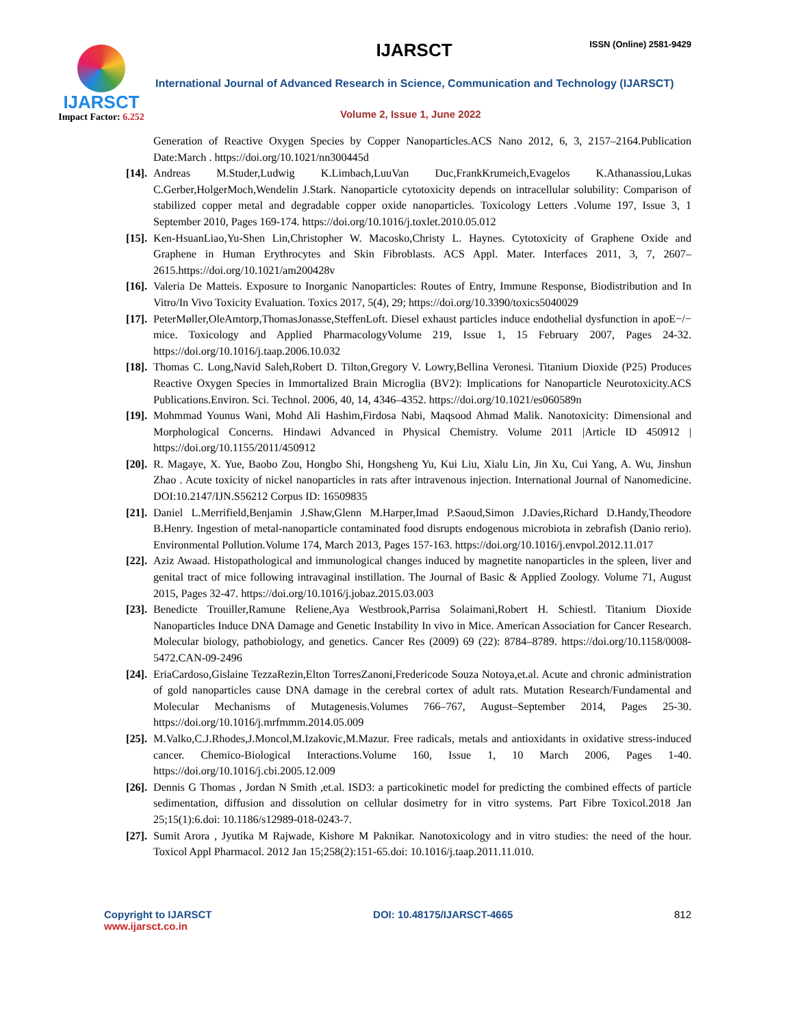IJARSCT
Impact Factor: 6.252
IJARSCT ISSN (Online) 2581-9429
International Journal of Advanced Research in Science, Communication and Technology (IJARSCT)
Volume 2, Issue 1, June 2022
Generation of Reactive Oxygen Species by Copper Nanoparticles.ACS Nano 2012, 6, 3, 2157–2164.Publication Date:March . https://doi.org/10.1021/nn300445d
[14]. Andreas M.Studer,Ludwig K.Limbach,LuuVan Duc,FrankKrumeich,Evagelos K.Athanassiou,Lukas C.Gerber,HolgerMoch,Wendelin J.Stark. Nanoparticle cytotoxicity depends on intracellular solubility: Comparison of stabilized copper metal and degradable copper oxide nanoparticles. Toxicology Letters .Volume 197, Issue 3, 1 September 2010, Pages 169-174. https://doi.org/10.1016/j.toxlet.2010.05.012
[15]. Ken-HsuanLiao,Yu-Shen Lin,Christopher W. Macosko,Christy L. Haynes. Cytotoxicity of Graphene Oxide and Graphene in Human Erythrocytes and Skin Fibroblasts. ACS Appl. Mater. Interfaces 2011, 3, 7, 2607–2615.https://doi.org/10.1021/am200428v
[16]. Valeria De Matteis. Exposure to Inorganic Nanoparticles: Routes of Entry, Immune Response, Biodistribution and In Vitro/In Vivo Toxicity Evaluation. Toxics 2017, 5(4), 29; https://doi.org/10.3390/toxics5040029
[17]. PeterMøller,OleAmtorp,ThomasJonasse,SteffenLoft. Diesel exhaust particles induce endothelial dysfunction in apoE−/− mice. Toxicology and Applied PharmacologyVolume 219, Issue 1, 15 February 2007, Pages 24-32. https://doi.org/10.1016/j.taap.2006.10.032
[18]. Thomas C. Long,Navid Saleh,Robert D. Tilton,Gregory V. Lowry,Bellina Veronesi. Titanium Dioxide (P25) Produces Reactive Oxygen Species in Immortalized Brain Microglia (BV2): Implications for Nanoparticle Neurotoxicity.ACS Publications.Environ. Sci. Technol. 2006, 40, 14, 4346–4352. https://doi.org/10.1021/es060589n
[19]. Mohmmad Younus Wani, Mohd Ali Hashim,Firdosa Nabi, Maqsood Ahmad Malik. Nanotoxicity: Dimensional and Morphological Concerns. Hindawi Advanced in Physical Chemistry. Volume 2011 |Article ID 450912 | https://doi.org/10.1155/2011/450912
[20]. R. Magaye, X. Yue, Baobo Zou, Hongbo Shi, Hongsheng Yu, Kui Liu, Xialu Lin, Jin Xu, Cui Yang, A. Wu, Jinshun Zhao . Acute toxicity of nickel nanoparticles in rats after intravenous injection. International Journal of Nanomedicine. DOI:10.2147/IJN.S56212 Corpus ID: 16509835
[21]. Daniel L.Merrifield,Benjamin J.Shaw,Glenn M.Harper,Imad P.Saoud,Simon J.Davies,Richard D.Handy,Theodore B.Henry. Ingestion of metal-nanoparticle contaminated food disrupts endogenous microbiota in zebrafish (Danio rerio). Environmental Pollution.Volume 174, March 2013, Pages 157-163. https://doi.org/10.1016/j.envpol.2012.11.017
[22]. Aziz Awaad. Histopathological and immunological changes induced by magnetite nanoparticles in the spleen, liver and genital tract of mice following intravaginal instillation. The Journal of Basic & Applied Zoology. Volume 71, August 2015, Pages 32-47. https://doi.org/10.1016/j.jobaz.2015.03.003
[23]. Benedicte Trouiller,Ramune Reliene,Aya Westbrook,Parrisa Solaimani,Robert H. Schiestl. Titanium Dioxide Nanoparticles Induce DNA Damage and Genetic Instability In vivo in Mice. American Association for Cancer Research. Molecular biology, pathobiology, and genetics. Cancer Res (2009) 69 (22): 8784–8789. https://doi.org/10.1158/0008-5472.CAN-09-2496
[24]. EriaCardoso,Gislaine TezzaRezin,Elton TorresZanoni,Fredericode Souza Notoya,et.al. Acute and chronic administration of gold nanoparticles cause DNA damage in the cerebral cortex of adult rats. Mutation Research/Fundamental and Molecular Mechanisms of Mutagenesis.Volumes 766–767, August–September 2014, Pages 25-30. https://doi.org/10.1016/j.mrfmmm.2014.05.009
[25]. M.Valko,C.J.Rhodes,J.Moncol,M.Izakovic,M.Mazur. Free radicals, metals and antioxidants in oxidative stress-induced cancer. Chemico-Biological Interactions.Volume 160, Issue 1, 10 March 2006, Pages 1-40. https://doi.org/10.1016/j.cbi.2005.12.009
[26]. Dennis G Thomas , Jordan N Smith ,et.al. ISD3: a particokinetic model for predicting the combined effects of particle sedimentation, diffusion and dissolution on cellular dosimetry for in vitro systems. Part Fibre Toxicol.2018 Jan 25;15(1):6.doi: 10.1186/s12989-018-0243-7.
[27]. Sumit Arora , Jyutika M Rajwade, Kishore M Paknikar. Nanotoxicology and in vitro studies: the need of the hour. Toxicol Appl Pharmacol. 2012 Jan 15;258(2):151-65.doi: 10.1016/j.taap.2011.11.010.
Copyright to IJARSCT
www.ijarsct.co.in
DOI: 10.48175/IJARSCT-4665 812